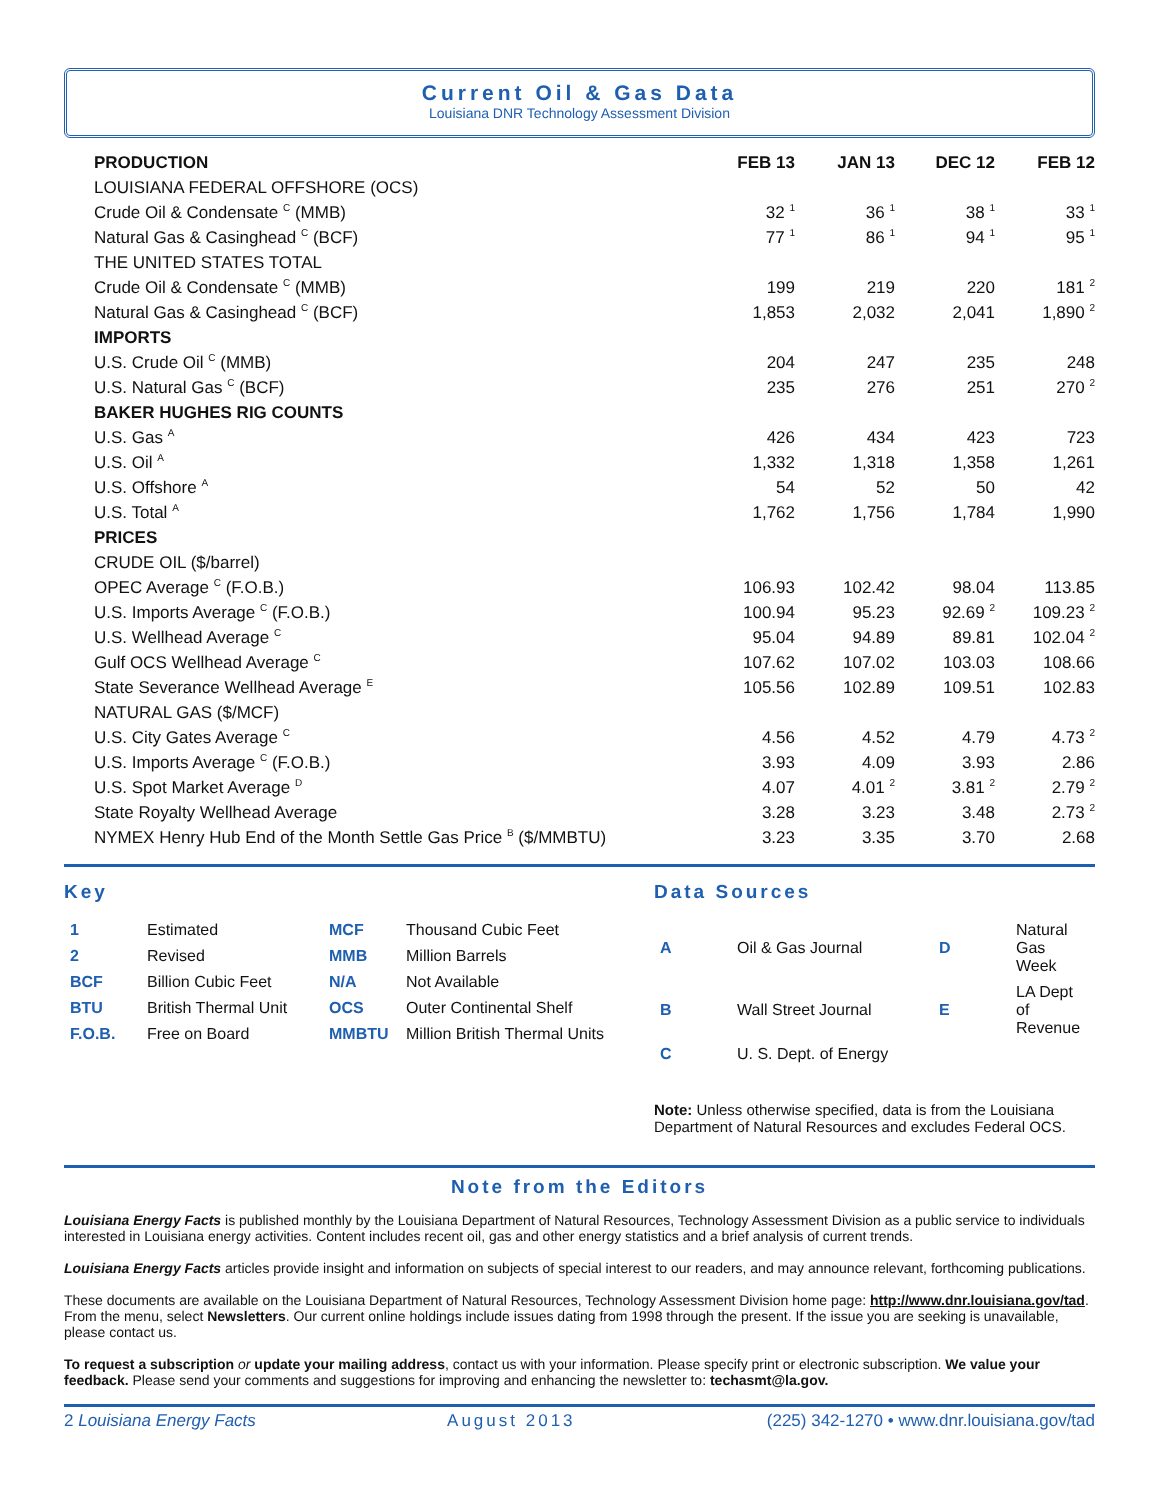Current Oil & Gas Data
Louisiana DNR Technology Assessment Division
| PRODUCTION | FEB 13 | JAN 13 | DEC 12 | FEB 12 |
| --- | --- | --- | --- | --- |
| LOUISIANA FEDERAL OFFSHORE (OCS) | | | | |
| Crude Oil & Condensate <sup>C</sup> (MMB) | 32 <sup>1</sup> | 36 <sup>1</sup> | 38 <sup>1</sup> | 33 <sup>1</sup> |
| Natural Gas & Casinghead <sup>C</sup> (BCF) | 77 <sup>1</sup> | 86 <sup>1</sup> | 94 <sup>1</sup> | 95 <sup>1</sup> |
| THE UNITED STATES TOTAL | | | | |
| Crude Oil & Condensate <sup>C</sup> (MMB) | 199 | 219 | 220 | 181 <sup>2</sup> |
| Natural Gas & Casinghead <sup>C</sup> (BCF) | 1,853 | 2,032 | 2,041 | 1,890 <sup>2</sup> |
| IMPORTS | | | | |
| U.S. Crude Oil <sup>C</sup> (MMB) | 204 | 247 | 235 | 248 |
| U.S. Natural Gas <sup>C</sup> (BCF) | 235 | 276 | 251 | 270 <sup>2</sup> |
| BAKER HUGHES RIG COUNTS | | | | |
| U.S. Gas <sup>A</sup> | 426 | 434 | 423 | 723 |
| U.S. Oil <sup>A</sup> | 1,332 | 1,318 | 1,358 | 1,261 |
| U.S. Offshore <sup>A</sup> | 54 | 52 | 50 | 42 |
| U.S. Total <sup>A</sup> | 1,762 | 1,756 | 1,784 | 1,990 |
| PRICES | | | | |
| CRUDE OIL ($/barrel) | | | | |
| OPEC Average <sup>C</sup> (F.O.B.) | 106.93 | 102.42 | 98.04 | 113.85 |
| U.S. Imports Average <sup>C</sup> (F.O.B.) | 100.94 | 95.23 | 92.69 <sup>2</sup> | 109.23 <sup>2</sup> |
| U.S. Wellhead Average <sup>C</sup> | 95.04 | 94.89 | 89.81 | 102.04 <sup>2</sup> |
| Gulf OCS Wellhead Average <sup>C</sup> | 107.62 | 107.02 | 103.03 | 108.66 |
| State Severance Wellhead Average <sup>E</sup> | 105.56 | 102.89 | 109.51 | 102.83 |
| NATURAL GAS ($/MCF) | | | | |
| U.S. City Gates Average <sup>C</sup> | 4.56 | 4.52 | 4.79 | 4.73 <sup>2</sup> |
| U.S. Imports Average <sup>C</sup> (F.O.B.) | 3.93 | 4.09 | 3.93 | 2.86 |
| U.S. Spot Market Average <sup>D</sup> | 4.07 | 4.01 <sup>2</sup> | 3.81 <sup>2</sup> | 2.79 <sup>2</sup> |
| State Royalty Wellhead Average | 3.28 | 3.23 | 3.48 | 2.73 <sup>2</sup> |
| NYMEX Henry Hub End of the Month Settle Gas Price <sup>B</sup> ($/MMBTU) | 3.23 | 3.35 | 3.70 | 2.68 |
Key
| 1 | Estimated | MCF | Thousand Cubic Feet |
| 2 | Revised | MMB | Million Barrels |
| BCF | Billion Cubic Feet | N/A | Not Available |
| BTU | British Thermal Unit | OCS | Outer Continental Shelf |
| F.O.B. | Free on Board | MMBTU | Million British Thermal Units |
Data Sources
| A | Oil & Gas Journal | D | Natural Gas Week |
| B | Wall Street Journal | E | LA Dept of Revenue |
| C | U. S. Dept. of Energy | | |
Note: Unless otherwise specified, data is from the Louisiana Department of Natural Resources and excludes Federal OCS.
Note from the Editors
Louisiana Energy Facts is published monthly by the Louisiana Department of Natural Resources, Technology Assessment Division as a public service to individuals interested in Louisiana energy activities. Content includes recent oil, gas and other energy statistics and a brief analysis of current trends.
Louisiana Energy Facts articles provide insight and information on subjects of special interest to our readers, and may announce relevant, forthcoming publications.
These documents are available on the Louisiana Department of Natural Resources, Technology Assessment Division home page: http://www.dnr.louisiana.gov/tad. From the menu, select Newsletters. Our current online holdings include issues dating from 1998 through the present. If the issue you are seeking is unavailable, please contact us.
To request a subscription or update your mailing address, contact us with your information. Please specify print or electronic subscription. We value your feedback. Please send your comments and suggestions for improving and enhancing the newsletter to: techasmt@la.gov.
2 Louisiana Energy Facts August 2013 (225) 342-1270 • www.dnr.louisiana.gov/tad